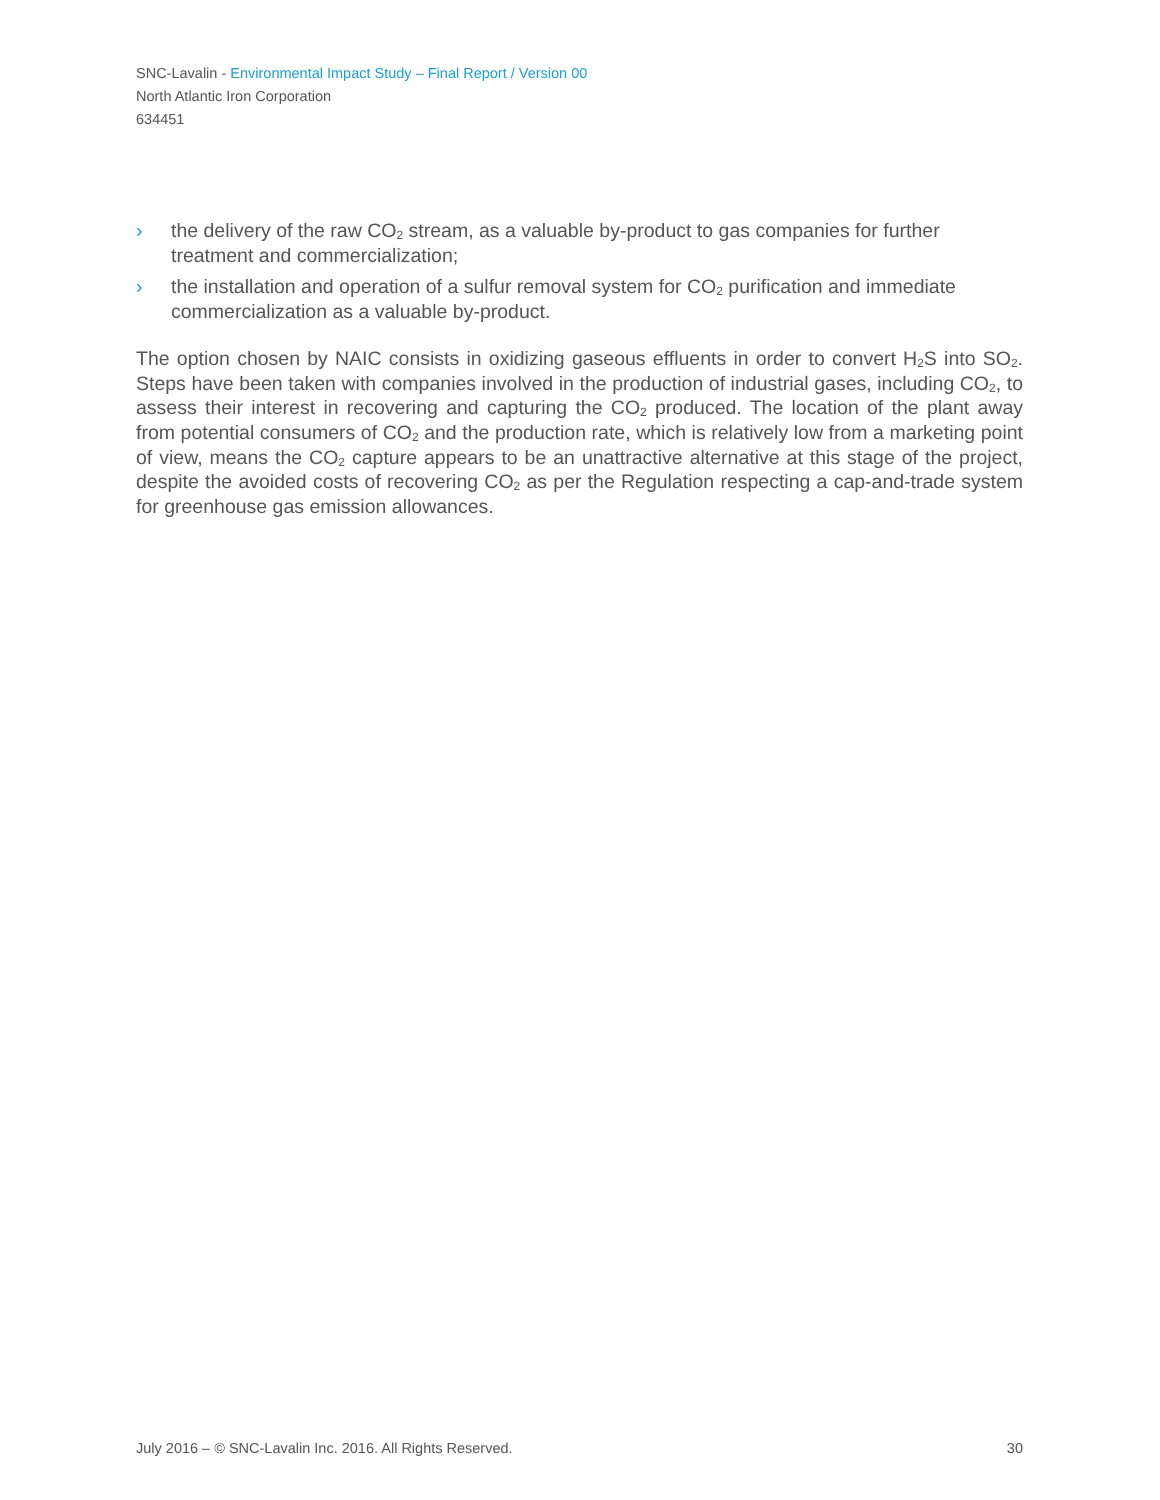SNC-Lavalin - Environmental Impact Study – Final Report / Version 00
North Atlantic Iron Corporation
634451
› the delivery of the raw CO<sub>2</sub> stream, as a valuable by-product to gas companies for further treatment and commercialization;
› the installation and operation of a sulfur removal system for CO<sub>2</sub> purification and immediate commercialization as a valuable by-product.
The option chosen by NAIC consists in oxidizing gaseous effluents in order to convert H<sub>2</sub>S into SO<sub>2</sub>. Steps have been taken with companies involved in the production of industrial gases, including CO<sub>2</sub>, to assess their interest in recovering and capturing the CO<sub>2</sub> produced. The location of the plant away from potential consumers of CO<sub>2</sub> and the production rate, which is relatively low from a marketing point of view, means the CO<sub>2</sub> capture appears to be an unattractive alternative at this stage of the project, despite the avoided costs of recovering CO<sub>2</sub> as per the Regulation respecting a cap-and-trade system for greenhouse gas emission allowances.
July 2016 – © SNC-Lavalin Inc. 2016. All Rights Reserved. 30